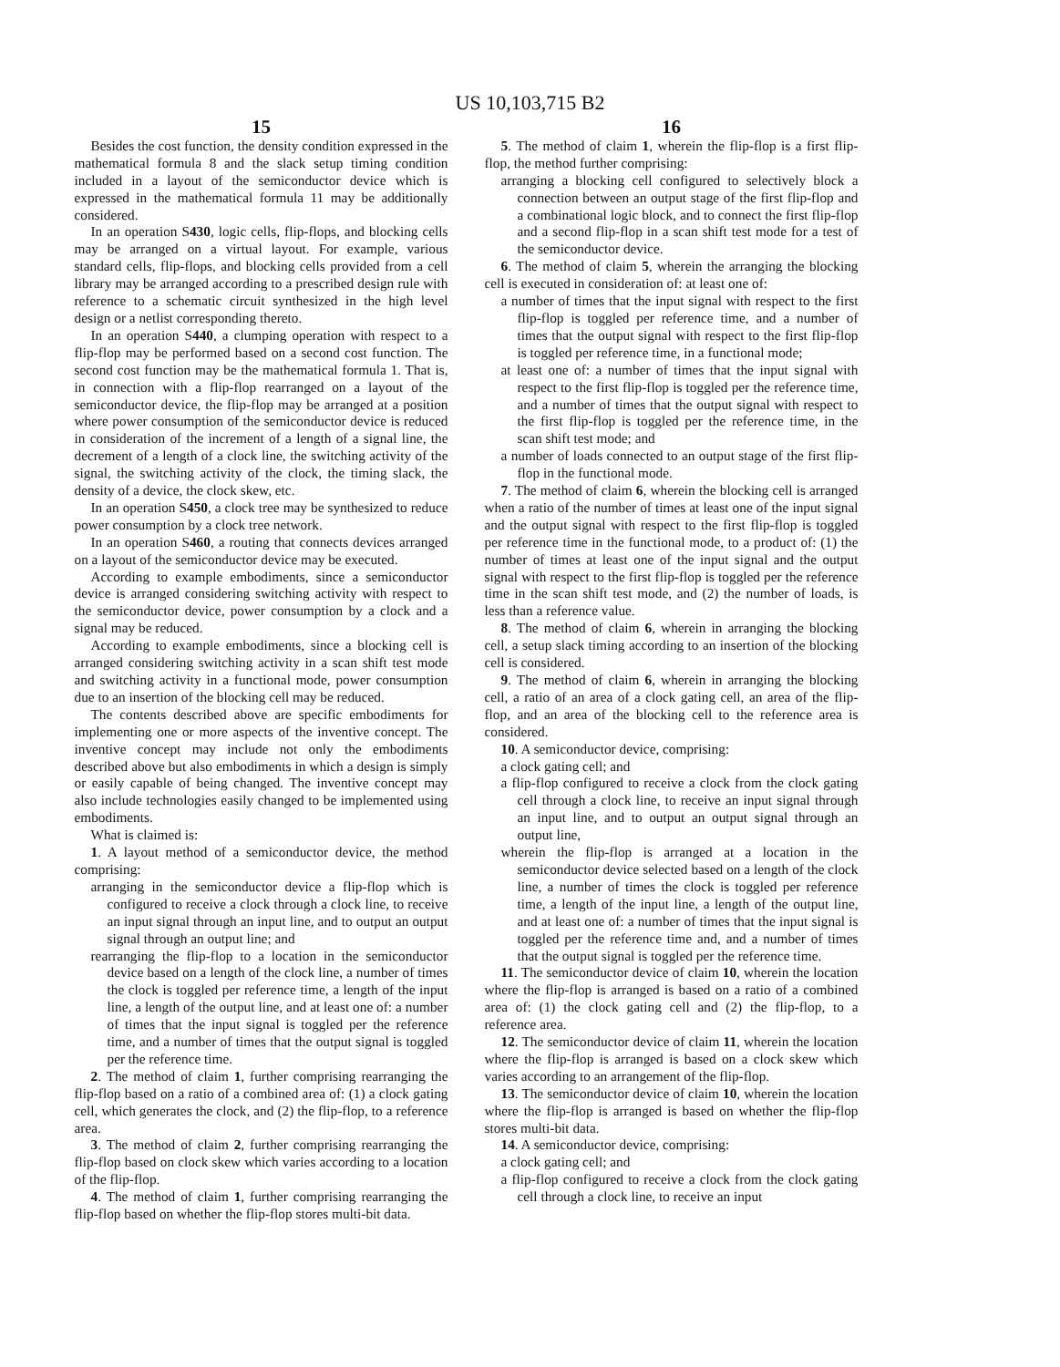US 10,103,715 B2
15
Besides the cost function, the density condition expressed in the mathematical formula 8 and the slack setup timing condition included in a layout of the semiconductor device which is expressed in the mathematical formula 11 may be additionally considered.
In an operation S430, logic cells, flip-flops, and blocking cells may be arranged on a virtual layout. For example, various standard cells, flip-flops, and blocking cells provided from a cell library may be arranged according to a prescribed design rule with reference to a schematic circuit synthesized in the high level design or a netlist corresponding thereto.
In an operation S440, a clumping operation with respect to a flip-flop may be performed based on a second cost function. The second cost function may be the mathematical formula 1. That is, in connection with a flip-flop rearranged on a layout of the semiconductor device, the flip-flop may be arranged at a position where power consumption of the semiconductor device is reduced in consideration of the increment of a length of a signal line, the decrement of a length of a clock line, the switching activity of the signal, the switching activity of the clock, the timing slack, the density of a device, the clock skew, etc.
In an operation S450, a clock tree may be synthesized to reduce power consumption by a clock tree network.
In an operation S460, a routing that connects devices arranged on a layout of the semiconductor device may be executed.
According to example embodiments, since a semiconductor device is arranged considering switching activity with respect to the semiconductor device, power consumption by a clock and a signal may be reduced.
According to example embodiments, since a blocking cell is arranged considering switching activity in a scan shift test mode and switching activity in a functional mode, power consumption due to an insertion of the blocking cell may be reduced.
The contents described above are specific embodiments for implementing one or more aspects of the inventive concept. The inventive concept may include not only the embodiments described above but also embodiments in which a design is simply or easily capable of being changed. The inventive concept may also include technologies easily changed to be implemented using embodiments.
What is claimed is:
1. A layout method of a semiconductor device, the method comprising:
arranging in the semiconductor device a flip-flop which is configured to receive a clock through a clock line, to receive an input signal through an input line, and to output an output signal through an output line; and
rearranging the flip-flop to a location in the semiconductor device based on a length of the clock line, a number of times the clock is toggled per reference time, a length of the input line, a length of the output line, and at least one of: a number of times that the input signal is toggled per the reference time, and a number of times that the output signal is toggled per the reference time.
2. The method of claim 1, further comprising rearranging the flip-flop based on a ratio of a combined area of: (1) a clock gating cell, which generates the clock, and (2) the flip-flop, to a reference area.
3. The method of claim 2, further comprising rearranging the flip-flop based on clock skew which varies according to a location of the flip-flop.
4. The method of claim 1, further comprising rearranging the flip-flop based on whether the flip-flop stores multi-bit data.
16
5. The method of claim 1, wherein the flip-flop is a first flip-flop, the method further comprising:
arranging a blocking cell configured to selectively block a connection between an output stage of the first flip-flop and a combinational logic block, and to connect the first flip-flop and a second flip-flop in a scan shift test mode for a test of the semiconductor device.
6. The method of claim 5, wherein the arranging the blocking cell is executed in consideration of: at least one of:
a number of times that the input signal with respect to the first flip-flop is toggled per reference time, and a number of times that the output signal with respect to the first flip-flop is toggled per reference time, in a functional mode;
at least one of: a number of times that the input signal with respect to the first flip-flop is toggled per the reference time, and a number of times that the output signal with respect to the first flip-flop is toggled per the reference time, in the scan shift test mode; and
a number of loads connected to an output stage of the first flip-flop in the functional mode.
7. The method of claim 6, wherein the blocking cell is arranged when a ratio of the number of times at least one of the input signal and the output signal with respect to the first flip-flop is toggled per reference time in the functional mode, to a product of: (1) the number of times at least one of the input signal and the output signal with respect to the first flip-flop is toggled per the reference time in the scan shift test mode, and (2) the number of loads, is less than a reference value.
8. The method of claim 6, wherein in arranging the blocking cell, a setup slack timing according to an insertion of the blocking cell is considered.
9. The method of claim 6, wherein in arranging the blocking cell, a ratio of an area of a clock gating cell, an area of the flip-flop, and an area of the blocking cell to the reference area is considered.
10. A semiconductor device, comprising:
a clock gating cell; and
a flip-flop configured to receive a clock from the clock gating cell through a clock line, to receive an input signal through an input line, and to output an output signal through an output line,
wherein the flip-flop is arranged at a location in the semiconductor device selected based on a length of the clock line, a number of times the clock is toggled per reference time, a length of the input line, a length of the output line, and at least one of: a number of times that the input signal is toggled per the reference time and, and a number of times that the output signal is toggled per the reference time.
11. The semiconductor device of claim 10, wherein the location where the flip-flop is arranged is based on a ratio of a combined area of: (1) the clock gating cell and (2) the flip-flop, to a reference area.
12. The semiconductor device of claim 11, wherein the location where the flip-flop is arranged is based on a clock skew which varies according to an arrangement of the flip-flop.
13. The semiconductor device of claim 10, wherein the location where the flip-flop is arranged is based on whether the flip-flop stores multi-bit data.
14. A semiconductor device, comprising:
a clock gating cell; and
a flip-flop configured to receive a clock from the clock gating cell through a clock line, to receive an input